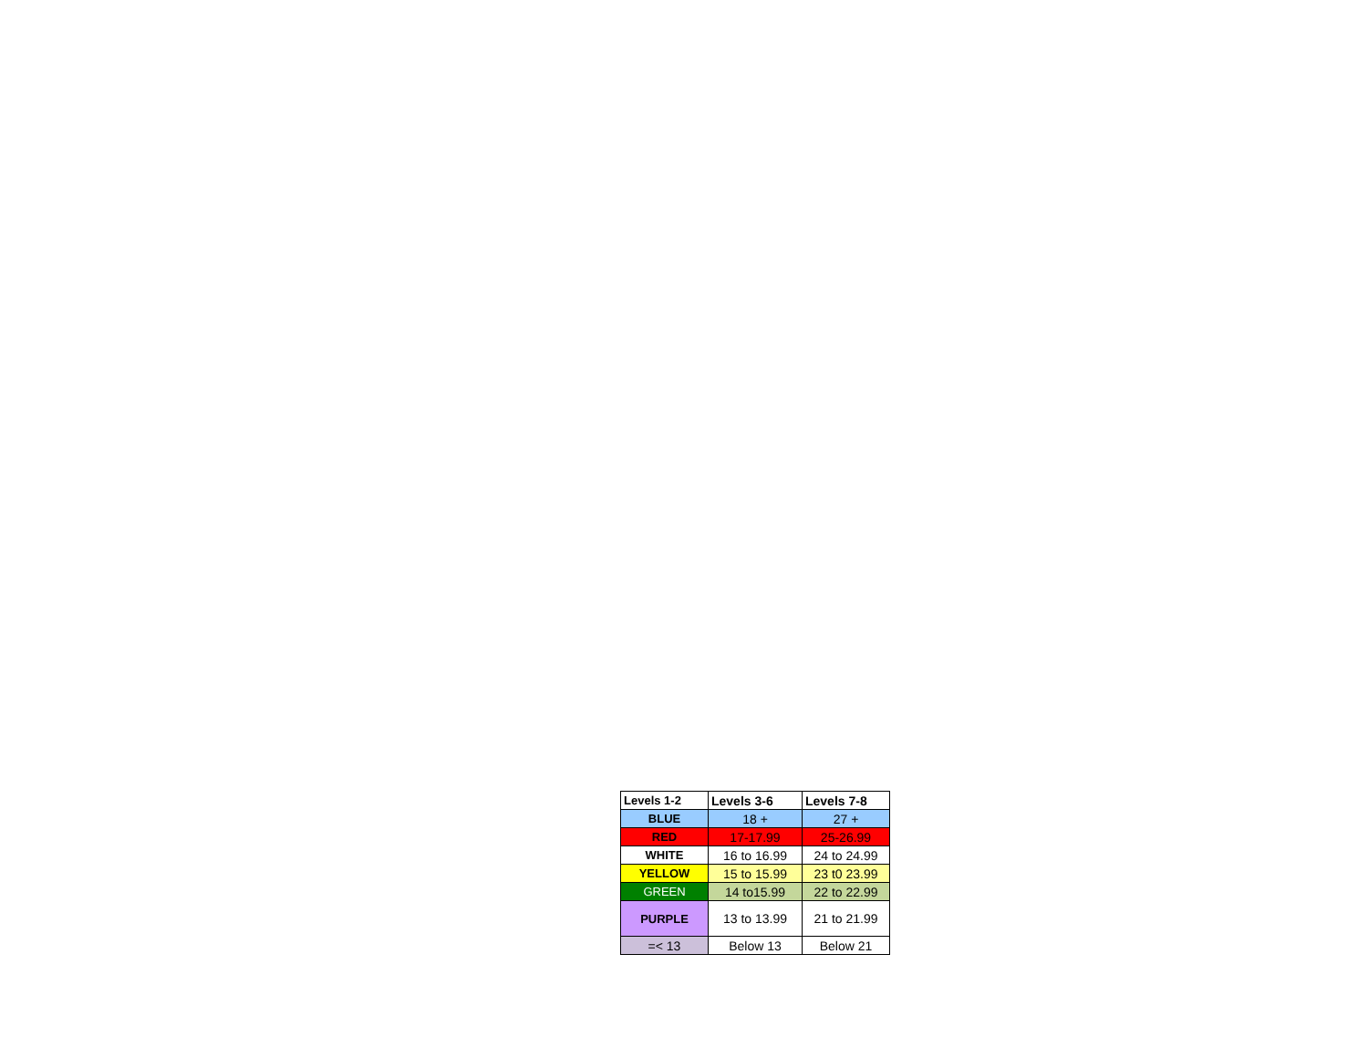| Levels 1-2 | Levels 3-6 | Levels 7-8 |
| --- | --- | --- |
| BLUE | 18 + | 27 + |
| RED | 17-17.99 | 25-26.99 |
| WHITE | 16 to 16.99 | 24 to 24.99 |
| YELLOW | 15 to 15.99 | 23 t0 23.99 |
| GREEN | 14 to15.99 | 22 to 22.99 |
| PURPLE | 13 to 13.99 | 21 to 21.99 |
| =< 13 | Below 13 | Below 21 |